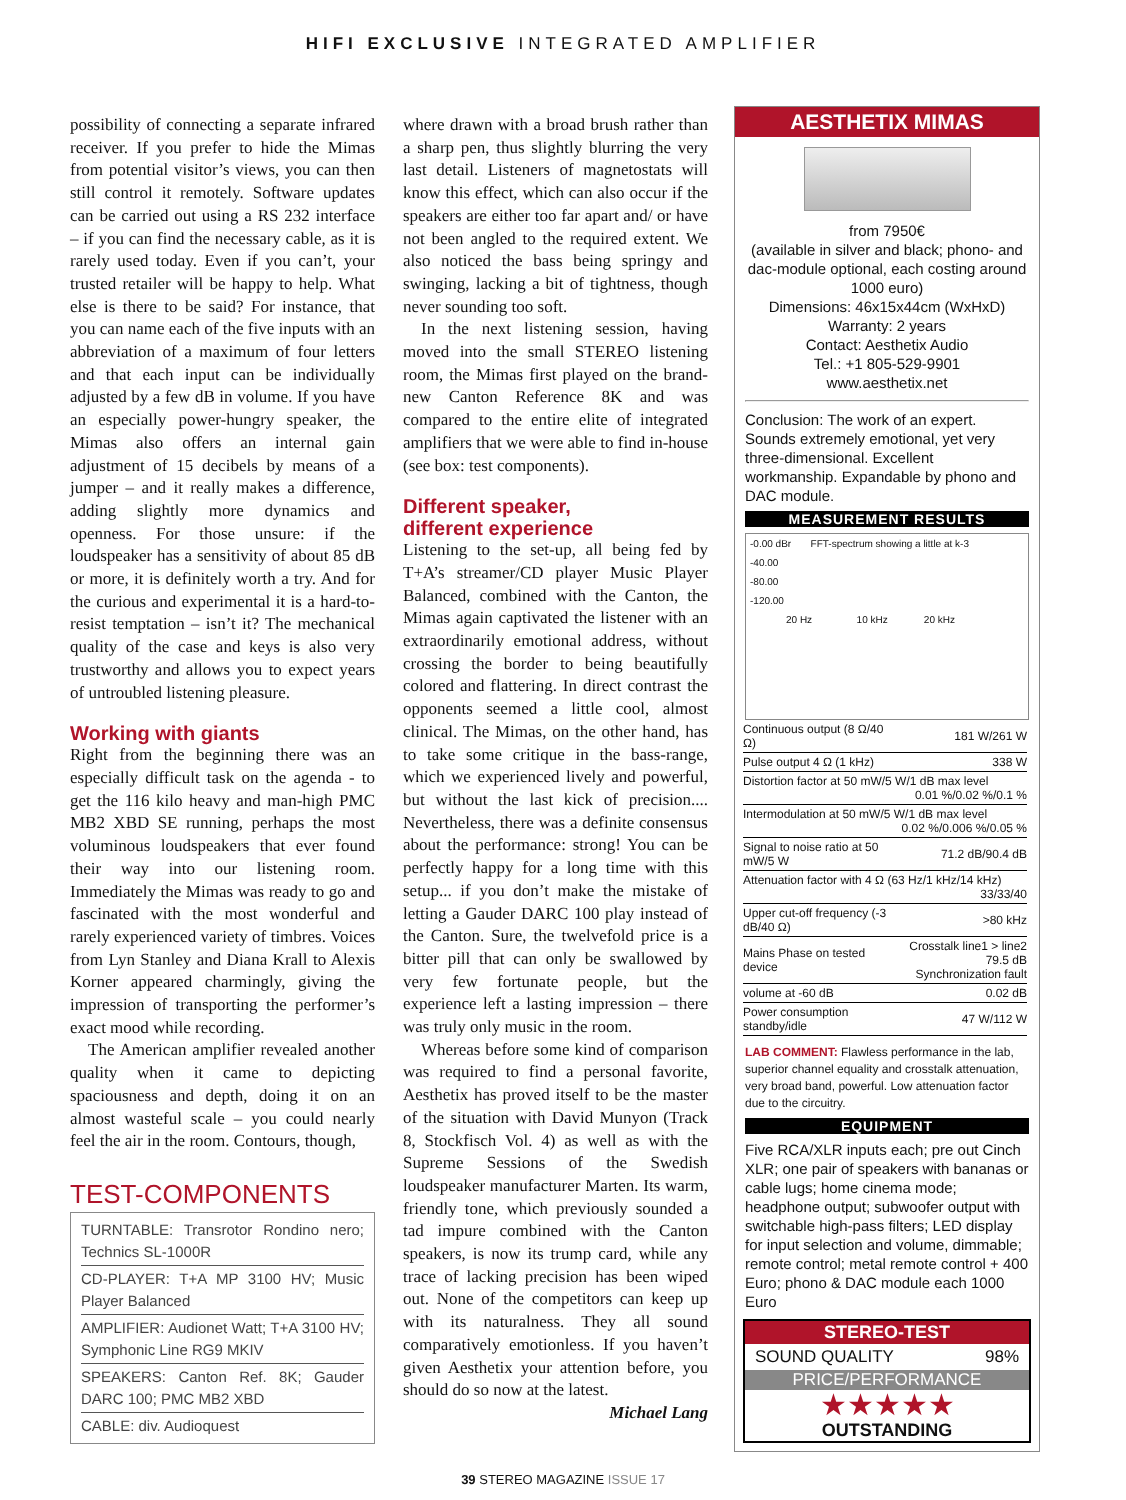HIFI EXCLUSIVE INTEGRATED AMPLIFIER
possibility of connecting a separate infrared receiver. If you prefer to hide the Mimas from potential visitor’s views, you can then still control it remotely. Software updates can be carried out using a RS 232 interface – if you can find the necessary cable, as it is rarely used today. Even if you can’t, your trusted retailer will be happy to help. What else is there to be said? For instance, that you can name each of the five inputs with an abbreviation of a maximum of four letters and that each input can be individually adjusted by a few dB in volume. If you have an especially power-hungry speaker, the Mimas also offers an internal gain adjustment of 15 decibels by means of a jumper – and it really makes a difference, adding slightly more dynamics and openness. For those unsure: if the loudspeaker has a sensitivity of about 85 dB or more, it is definitely worth a try. And for the curious and experimental it is a hard-to-resist temptation – isn’t it? The mechanical quality of the case and keys is also very trustworthy and allows you to expect years of untroubled listening pleasure.
Working with giants
Right from the beginning there was an especially difficult task on the agenda - to get the 116 kilo heavy and man-high PMC MB2 XBD SE running, perhaps the most voluminous loudspeakers that ever found their way into our listening room. Immediately the Mimas was ready to go and fascinated with the most wonderful and rarely experienced variety of timbres. Voices from Lyn Stanley and Diana Krall to Alexis Korner appeared charmingly, giving the impression of transporting the performer’s exact mood while recording.
The American amplifier revealed another quality when it came to depicting spaciousness and depth, doing it on an almost wasteful scale – you could nearly feel the air in the room. Contours, though,
TEST-COMPONENTS
TURNTABLE: Transrotor Rondino nero; Technics SL-1000R
CD-PLAYER: T+A MP 3100 HV; Music Player Balanced
AMPLIFIER: Audionet Watt; T+A 3100 HV; Symphonic Line RG9 MKIV
SPEAKERS: Canton Ref. 8K; Gauder DARC 100; PMC MB2 XBD
CABLE: div. Audioquest
where drawn with a broad brush rather than a sharp pen, thus slightly blurring the very last detail. Listeners of magnetostats will know this effect, which can also occur if the speakers are either too far apart and/ or have not been angled to the required extent. We also noticed the bass being springy and swinging, lacking a bit of tightness, though never sounding too soft.
In the next listening session, having moved into the small STEREO listening room, the Mimas first played on the brand-new Canton Reference 8K and was compared to the entire elite of integrated amplifiers that we were able to find in-house (see box: test components).
Different speaker,
different experience
Listening to the set-up, all being fed by T+A’s streamer/CD player Music Player Balanced, combined with the Canton, the Mimas again captivated the listener with an extraordinarily emotional address, without crossing the border to being beautifully colored and flattering. In direct contrast the opponents seemed a little cool, almost clinical. The Mimas, on the other hand, has to take some critique in the bass-range, which we experienced lively and powerful, but without the last kick of precision.... Nevertheless, there was a definite consensus about the performance: strong! You can be perfectly happy for a long time with this setup... if you don’t make the mistake of letting a Gauder DARC 100 play instead of the Canton. Sure, the twelvefold price is a bitter pill that can only be swallowed by very few fortunate people, but the experience left a lasting impression – there was truly only music in the room.
Whereas before some kind of comparison was required to find a personal favorite, Aesthetix has proved itself to be the master of the situation with David Munyon (Track 8, Stockfisch Vol. 4) as well as with the Supreme Sessions of the Swedish loudspeaker manufacturer Marten. Its warm, friendly tone, which previously sounded a tad impure combined with the Canton speakers, is now its trump card, while any trace of lacking precision has been wiped out. None of the competitors can keep up with its naturalness. They all sound comparatively emotionless. If you haven’t given Aesthetix your attention before, you should do so now at the latest.
Michael Lang
AESTHETIX MIMAS
from 7950€
(available in silver and black; phono- and dac-module optional, each costing around 1000 euro)
Dimensions: 46x15x44cm (WxHxD)
Warranty: 2 years
Contact: Aesthetix Audio
Tel.: +1 805-529-9901
www.aesthetix.net
Conclusion: The work of an expert. Sounds extremely emotional, yet very three-dimensional. Excellent workmanship. Expandable by phono and DAC module.
MEASUREMENT RESULTS
-0.00 dBr FFT-spectrum showing a little at k-3
-40.00
-80.00
-120.00
20 Hz 10 kHz 20 kHz
| Continuous output (8 Ω/40 Ω) | 181 W/261 W |
| Pulse output 4 Ω (1 kHz) | 338 W |
| Distortion factor at 50 mW/5 W/1 dB max level 0.01 %/0.02 %/0.1 % | |
| Intermodulation at 50 mW/5 W/1 dB max level 0.02 %/0.006 %/0.05 % | |
| Signal to noise ratio at 50 mW/5 W | 71.2 dB/90.4 dB |
| Attenuation factor with 4 Ω (63 Hz/1 kHz/14 kHz) 33/33/40 | |
| Upper cut-off frequency (-3 dB/40 Ω) | >80 kHz |
| Mains Phase on tested device | Crosstalk line1 > line2 79.5 dB Synchronization fault |
| volume at -60 dB | 0.02 dB |
| Power consumption standby/idle | 47 W/112 W |
LAB COMMENT: Flawless performance in the lab, superior channel equality and crosstalk attenuation, very broad band, powerful. Low attenuation factor due to the circuitry.
EQUIPMENT
Five RCA/XLR inputs each; pre out Cinch XLR; one pair of speakers with bananas or cable lugs; home cinema mode; headphone output; subwoofer output with switchable high-pass filters; LED display for input selection and volume, dimmable; remote control; metal remote control + 400 Euro; phono & DAC module each 1000 Euro
STEREO-TEST
SOUND QUALITY 98%
PRICE/PERFORMANCE
★★★★★
OUTSTANDING
39 STEREO MAGAZINE ISSUE 17